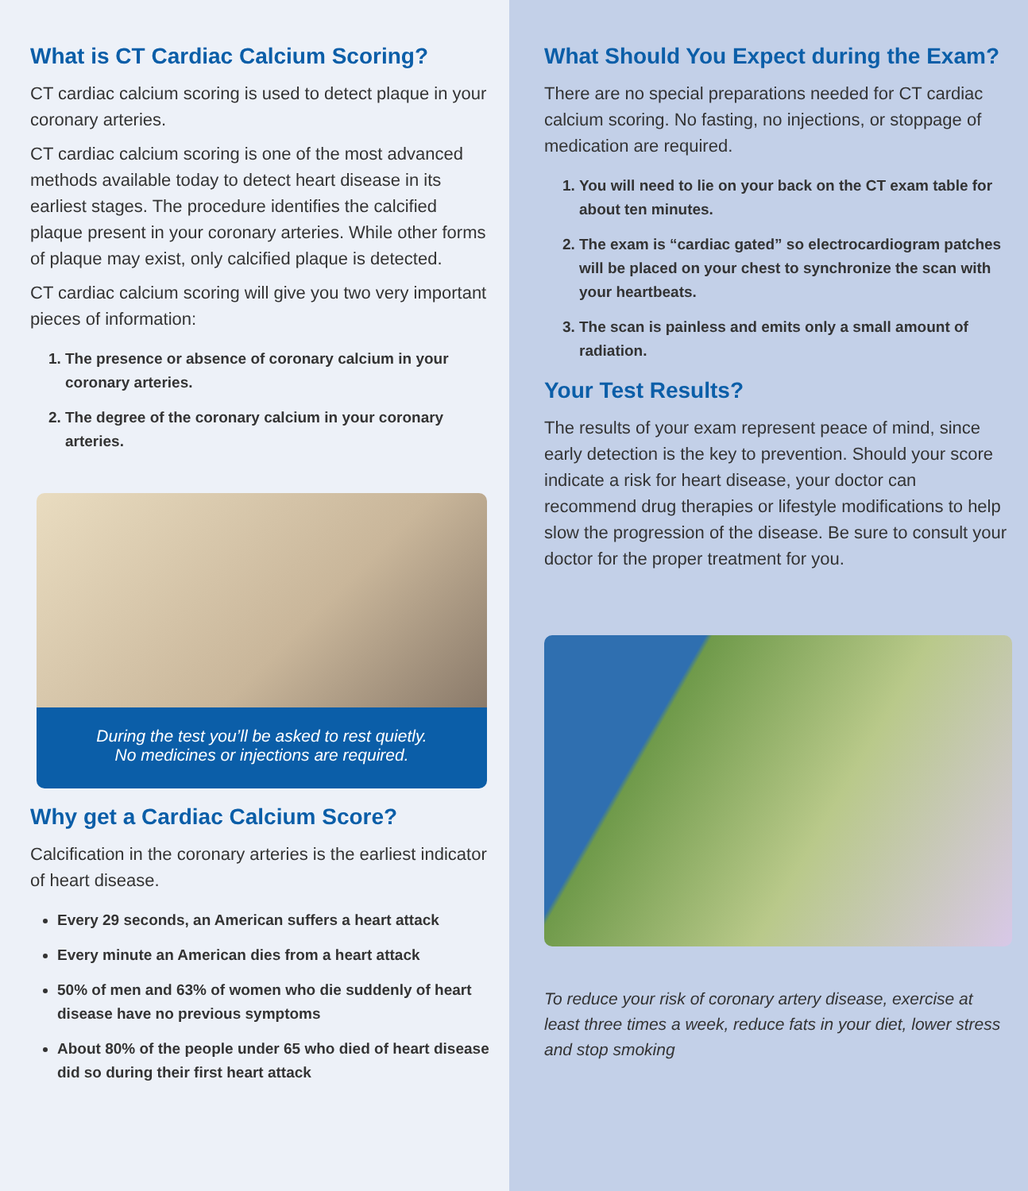What is CT Cardiac Calcium Scoring?
CT cardiac calcium scoring is used to detect plaque in your coronary arteries.
CT cardiac calcium scoring is one of the most advanced methods available today to detect heart disease in its earliest stages. The procedure identifies the calcified plaque present in your coronary arteries. While other forms of plaque may exist, only calcified plaque is detected.
CT cardiac calcium scoring will give you two very important pieces of information:
1. The presence or absence of coronary calcium in your coronary arteries.
2. The degree of the coronary calcium in your coronary arteries.
During the test you’ll be asked to rest quietly.
No medicines or injections are required.
Why get a Cardiac Calcium Score?
Calcification in the coronary arteries is the earliest indicator of heart disease.
Every 29 seconds, an American suffers a heart attack
Every minute an American dies from a heart attack
50% of men and 63% of women who die suddenly of heart disease have no previous symptoms
About 80% of the people under 65 who died of heart disease did so during their first heart attack
What Should You Expect during the Exam?
There are no special preparations needed for CT cardiac calcium scoring. No fasting, no injections, or stoppage of medication are required.
1. You will need to lie on your back on the CT exam table for about ten minutes.
2. The exam is “cardiac gated” so electrocardiogram patches will be placed on your chest to synchronize the scan with your heartbeats.
3. The scan is painless and emits only a small amount of radiation.
Your Test Results?
The results of your exam represent peace of mind, since early detection is the key to prevention. Should your score indicate a risk for heart disease, your doctor can recommend drug therapies or lifestyle modifications to help slow the progression of the disease. Be sure to consult your doctor for the proper treatment for you.
To reduce your risk of coronary artery disease, exercise at least three times a week, reduce fats in your diet, lower stress and stop smoking